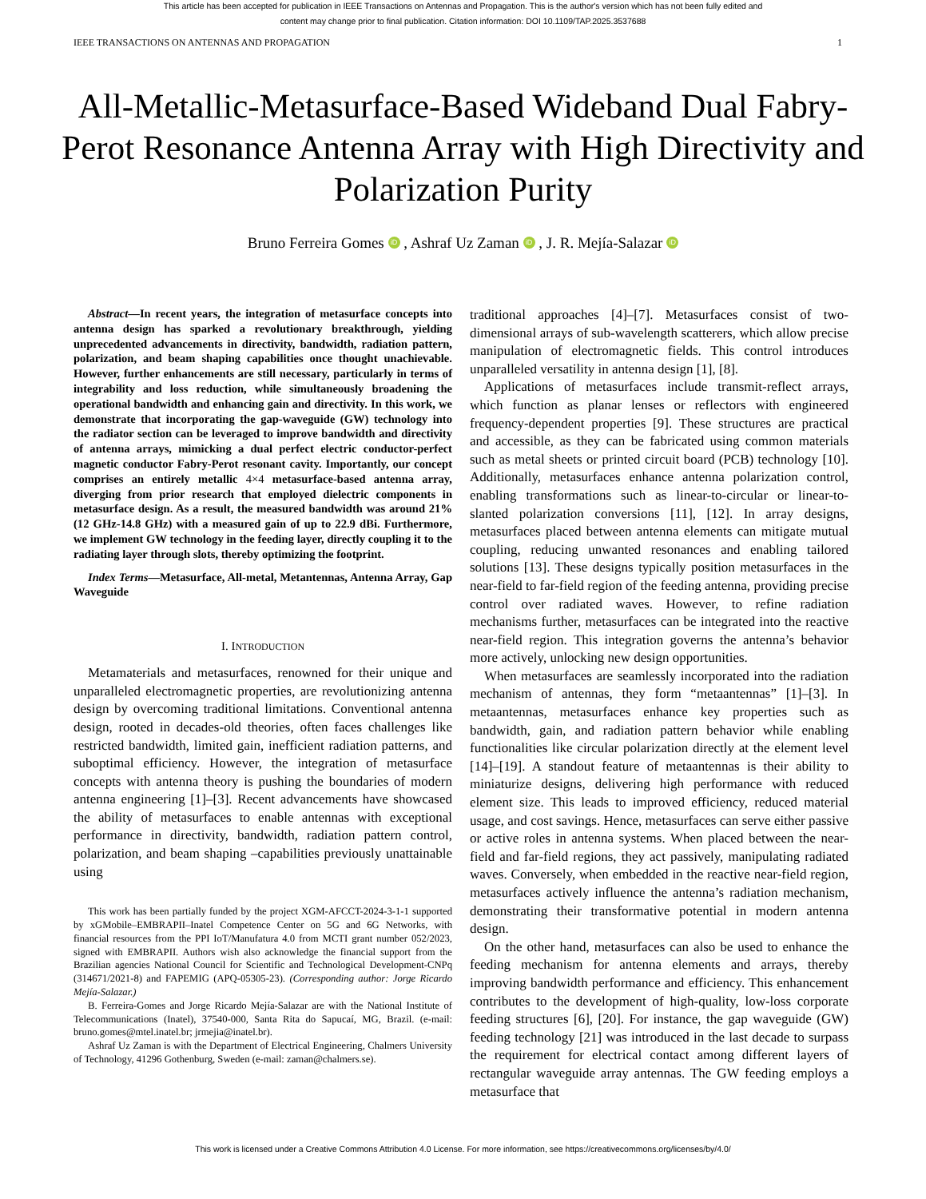This article has been accepted for publication in IEEE Transactions on Antennas and Propagation. This is the author's version which has not been fully edited and
content may change prior to final publication. Citation information: DOI 10.1109/TAP.2025.3537688
IEEE TRANSACTIONS ON ANTENNAS AND PROPAGATION 1
All-Metallic-Metasurface-Based Wideband Dual Fabry-Perot Resonance Antenna Array with High Directivity and Polarization Purity
Bruno Ferreira Gomes iD , Ashraf Uz Zaman iD , J. R. Mejía-Salazar iD
Abstract—In recent years, the integration of metasurface concepts into antenna design has sparked a revolutionary breakthrough, yielding unprecedented advancements in directivity, bandwidth, radiation pattern, polarization, and beam shaping capabilities once thought unachievable. However, further enhancements are still necessary, particularly in terms of integrability and loss reduction, while simultaneously broadening the operational bandwidth and enhancing gain and directivity. In this work, we demonstrate that incorporating the gap-waveguide (GW) technology into the radiator section can be leveraged to improve bandwidth and directivity of antenna arrays, mimicking a dual perfect electric conductor-perfect magnetic conductor Fabry-Perot resonant cavity. Importantly, our concept comprises an entirely metallic 4×4 metasurface-based antenna array, diverging from prior research that employed dielectric components in metasurface design. As a result, the measured bandwidth was around 21% (12 GHz-14.8 GHz) with a measured gain of up to 22.9 dBi. Furthermore, we implement GW technology in the feeding layer, directly coupling it to the radiating layer through slots, thereby optimizing the footprint.
Index Terms—Metasurface, All-metal, Metantennas, Antenna Array, Gap Waveguide
I. INTRODUCTION
Metamaterials and metasurfaces, renowned for their unique and unparalleled electromagnetic properties, are revolutionizing antenna design by overcoming traditional limitations. Conventional antenna design, rooted in decades-old theories, often faces challenges like restricted bandwidth, limited gain, inefficient radiation patterns, and suboptimal efficiency. However, the integration of metasurface concepts with antenna theory is pushing the boundaries of modern antenna engineering [1]–[3]. Recent advancements have showcased the ability of metasurfaces to enable antennas with exceptional performance in directivity, bandwidth, radiation pattern control, polarization, and beam shaping –capabilities previously unattainable using
This work has been partially funded by the project XGM-AFCCT-2024-3-1-1 supported by xGMobile–EMBRAPII–Inatel Competence Center on 5G and 6G Networks, with financial resources from the PPI IoT/Manufatura 4.0 from MCTI grant number 052/2023, signed with EMBRAPII. Authors wish also acknowledge the financial support from the Brazilian agencies National Council for Scientific and Technological Development-CNPq (314671/2021-8) and FAPEMIG (APQ-05305-23). (Corresponding author: Jorge Ricardo Mejía-Salazar.)
B. Ferreira-Gomes and Jorge Ricardo Mejía-Salazar are with the National Institute of Telecommunications (Inatel), 37540-000, Santa Rita do Sapucaí, MG, Brazil. (e-mail: bruno.gomes@mtel.inatel.br; jrmejia@inatel.br).
Ashraf Uz Zaman is with the Department of Electrical Engineering, Chalmers University of Technology, 41296 Gothenburg, Sweden (e-mail: zaman@chalmers.se).
traditional approaches [4]–[7]. Metasurfaces consist of two-dimensional arrays of sub-wavelength scatterers, which allow precise manipulation of electromagnetic fields. This control introduces unparalleled versatility in antenna design [1], [8].
Applications of metasurfaces include transmit-reflect arrays, which function as planar lenses or reflectors with engineered frequency-dependent properties [9]. These structures are practical and accessible, as they can be fabricated using common materials such as metal sheets or printed circuit board (PCB) technology [10]. Additionally, metasurfaces enhance antenna polarization control, enabling transformations such as linear-to-circular or linear-to-slanted polarization conversions [11], [12]. In array designs, metasurfaces placed between antenna elements can mitigate mutual coupling, reducing unwanted resonances and enabling tailored solutions [13]. These designs typically position metasurfaces in the near-field to far-field region of the feeding antenna, providing precise control over radiated waves. However, to refine radiation mechanisms further, metasurfaces can be integrated into the reactive near-field region. This integration governs the antenna’s behavior more actively, unlocking new design opportunities.
When metasurfaces are seamlessly incorporated into the radiation mechanism of antennas, they form “metaantennas” [1]–[3]. In metaantennas, metasurfaces enhance key properties such as bandwidth, gain, and radiation pattern behavior while enabling functionalities like circular polarization directly at the element level [14]–[19]. A standout feature of metaantennas is their ability to miniaturize designs, delivering high performance with reduced element size. This leads to improved efficiency, reduced material usage, and cost savings. Hence, metasurfaces can serve either passive or active roles in antenna systems. When placed between the near-field and far-field regions, they act passively, manipulating radiated waves. Conversely, when embedded in the reactive near-field region, metasurfaces actively influence the antenna’s radiation mechanism, demonstrating their transformative potential in modern antenna design.
On the other hand, metasurfaces can also be used to enhance the feeding mechanism for antenna elements and arrays, thereby improving bandwidth performance and efficiency. This enhancement contributes to the development of high-quality, low-loss corporate feeding structures [6], [20]. For instance, the gap waveguide (GW) feeding technology [21] was introduced in the last decade to surpass the requirement for electrical contact among different layers of rectangular waveguide array antennas. The GW feeding employs a metasurface that
This work is licensed under a Creative Commons Attribution 4.0 License. For more information, see https://creativecommons.org/licenses/by/4.0/